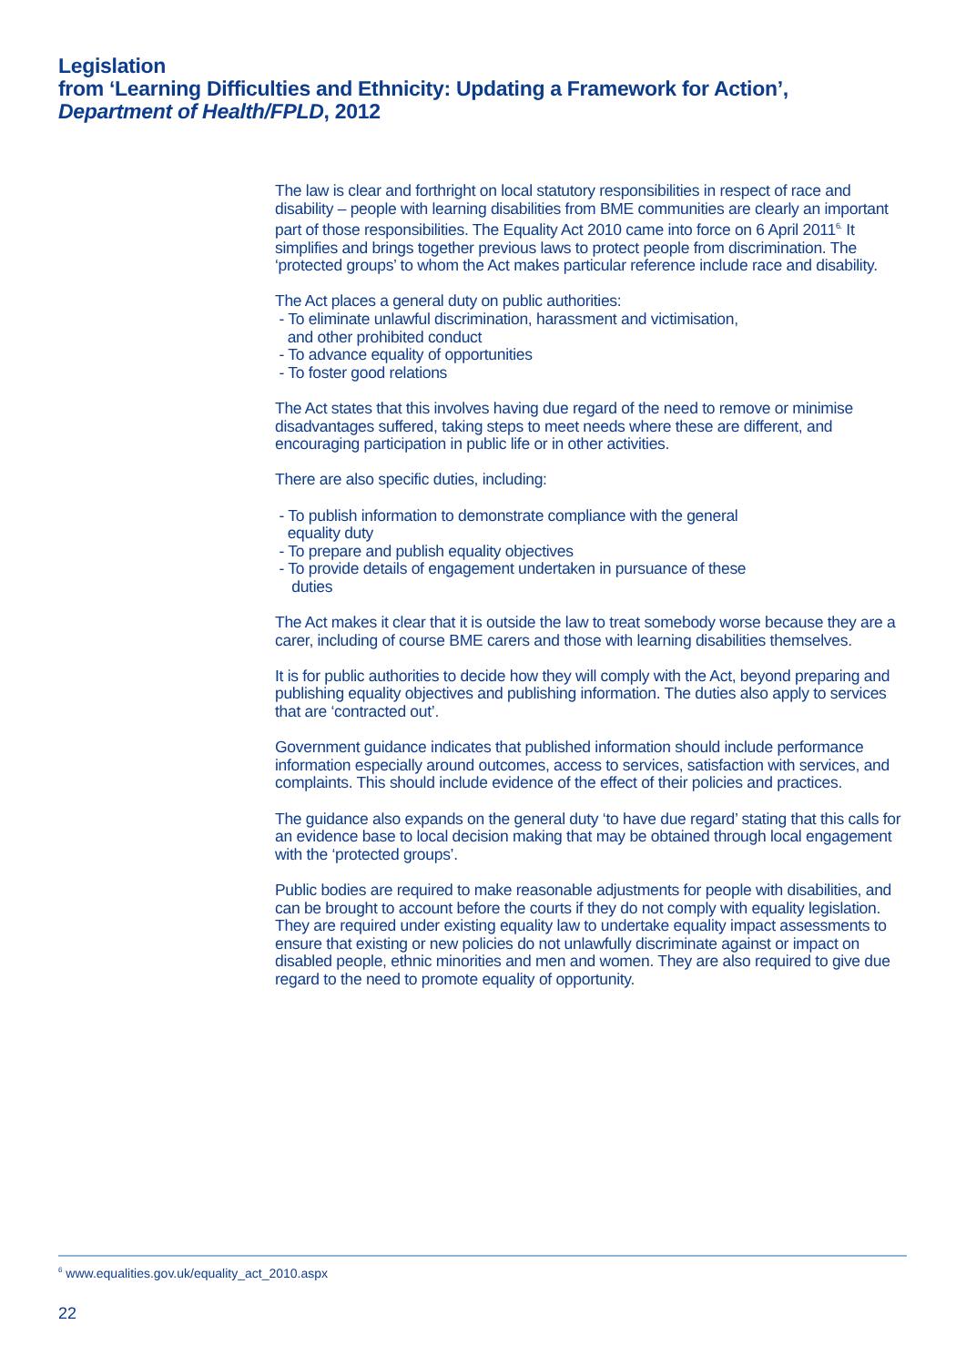Legislation
from ‘Learning Difficulties and Ethnicity: Updating a Framework for Action’,
Department of Health/FPLD, 2012
The law is clear and forthright on local statutory responsibilities in respect of race and disability – people with learning disabilities from BME communities are clearly an important part of those responsibilities. The Equality Act 2010 came into force on 6 April 2011<sup>6.</sup> It simplifies and brings together previous laws to protect people from discrimination. The ‘protected groups’ to whom the Act makes particular reference include race and disability.
The Act places a general duty on public authorities:
- To eliminate unlawful discrimination, harassment and victimisation,
and other prohibited conduct
- To advance equality of opportunities
- To foster good relations
The Act states that this involves having due regard of the need to remove or minimise disadvantages suffered, taking steps to meet needs where these are different, and encouraging participation in public life or in other activities.
There are also specific duties, including:
- To publish information to demonstrate compliance with the general
equality duty
- To prepare and publish equality objectives
- To provide details of engagement undertaken in pursuance of these
duties
The Act makes it clear that it is outside the law to treat somebody worse because they are a carer, including of course BME carers and those with learning disabilities themselves.
It is for public authorities to decide how they will comply with the Act, beyond preparing and publishing equality objectives and publishing information. The duties also apply to services that are ‘contracted out’.
Government guidance indicates that published information should include performance information especially around outcomes, access to services, satisfaction with services, and complaints. This should include evidence of the effect of their policies and practices.
The guidance also expands on the general duty ‘to have due regard’ stating that this calls for an evidence base to local decision making that may be obtained through local engagement with the ‘protected groups’.
Public bodies are required to make reasonable adjustments for people with disabilities, and can be brought to account before the courts if they do not comply with equality legislation. They are required under existing equality law to undertake equality impact assessments to ensure that existing or new policies do not unlawfully discriminate against or impact on disabled people, ethnic minorities and men and women. They are also required to give due regard to the need to promote equality of opportunity.
<sup>6</sup> www.equalities.gov.uk/equality_act_2010.aspx
22